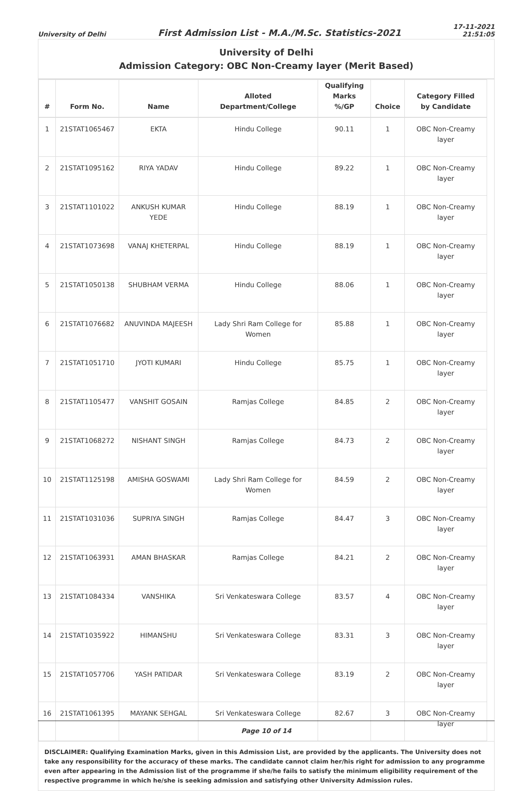University of Delhi
First Admission List - M.A./M.Sc. Statistics-2021
17-11-2021
21:51:05
University of Delhi
Admission Category: OBC Non-Creamy layer (Merit Based)
| # | Form No. | Name | Alloted Department/College | Qualifying Marks %/GP | Choice | Category Filled by Candidate |
| --- | --- | --- | --- | --- | --- | --- |
| 1 | 21STAT1065467 | EKTA | Hindu College | 90.11 | 1 | OBC Non-Creamy layer |
| 2 | 21STAT1095162 | RIYA YADAV | Hindu College | 89.22 | 1 | OBC Non-Creamy layer |
| 3 | 21STAT1101022 | ANKUSH KUMAR YEDE | Hindu College | 88.19 | 1 | OBC Non-Creamy layer |
| 4 | 21STAT1073698 | VANAJ KHETERPAL | Hindu College | 88.19 | 1 | OBC Non-Creamy layer |
| 5 | 21STAT1050138 | SHUBHAM VERMA | Hindu College | 88.06 | 1 | OBC Non-Creamy layer |
| 6 | 21STAT1076682 | ANUVINDA MAJEESH | Lady Shri Ram College for Women | 85.88 | 1 | OBC Non-Creamy layer |
| 7 | 21STAT1051710 | JYOTI KUMARI | Hindu College | 85.75 | 1 | OBC Non-Creamy layer |
| 8 | 21STAT1105477 | VANSHIT GOSAIN | Ramjas College | 84.85 | 2 | OBC Non-Creamy layer |
| 9 | 21STAT1068272 | NISHANT SINGH | Ramjas College | 84.73 | 2 | OBC Non-Creamy layer |
| 10 | 21STAT1125198 | AMISHA GOSWAMI | Lady Shri Ram College for Women | 84.59 | 2 | OBC Non-Creamy layer |
| 11 | 21STAT1031036 | SUPRIYA SINGH | Ramjas College | 84.47 | 3 | OBC Non-Creamy layer |
| 12 | 21STAT1063931 | AMAN BHASKAR | Ramjas College | 84.21 | 2 | OBC Non-Creamy layer |
| 13 | 21STAT1084334 | VANSHIKA | Sri Venkateswara College | 83.57 | 4 | OBC Non-Creamy layer |
| 14 | 21STAT1035922 | HIMANSHU | Sri Venkateswara College | 83.31 | 3 | OBC Non-Creamy layer |
| 15 | 21STAT1057706 | YASH PATIDAR | Sri Venkateswara College | 83.19 | 2 | OBC Non-Creamy layer |
| 16 | 21STAT1061395 | MAYANK SEHGAL | Sri Venkateswara College | 82.67 | 3 | OBC Non-Creamy layer |
DISCLAIMER: Qualifying Examination Marks, given in this Admission List, are provided by the applicants. The University does not take any responsibility for the accuracy of these marks. The candidate cannot claim her/his right for admission to any programme even after appearing in the Admission list of the programme if she/he fails to satisfy the minimum eligibility requirement of the respective programme in which he/she is seeking admission and satisfying other University Admission rules.
Page 10 of 14